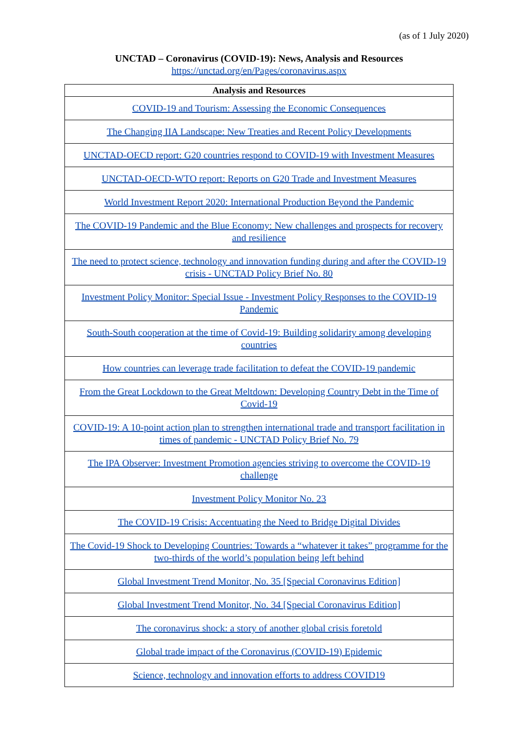(as of 1 July 2020)
UNCTAD – Coronavirus (COVID-19): News, Analysis and Resources
https://unctad.org/en/Pages/coronavirus.aspx
| Analysis and Resources |
| --- |
| COVID-19 and Tourism: Assessing the Economic Consequences |
| The Changing IIA Landscape: New Treaties and Recent Policy Developments |
| UNCTAD-OECD report: G20 countries respond to COVID-19 with Investment Measures |
| UNCTAD-OECD-WTO report: Reports on G20 Trade and Investment Measures |
| World Investment Report 2020: International Production Beyond the Pandemic |
| The COVID-19 Pandemic and the Blue Economy: New challenges and prospects for recovery and resilience |
| The need to protect science, technology and innovation funding during and after the COVID-19 crisis - UNCTAD Policy Brief No. 80 |
| Investment Policy Monitor: Special Issue - Investment Policy Responses to the COVID-19 Pandemic |
| South-South cooperation at the time of Covid-19: Building solidarity among developing countries |
| How countries can leverage trade facilitation to defeat the COVID-19 pandemic |
| From the Great Lockdown to the Great Meltdown: Developing Country Debt in the Time of Covid-19 |
| COVID-19: A 10-point action plan to strengthen international trade and transport facilitation in times of pandemic - UNCTAD Policy Brief No. 79 |
| The IPA Observer: Investment Promotion agencies striving to overcome the COVID-19 challenge |
| Investment Policy Monitor No. 23 |
| The COVID-19 Crisis: Accentuating the Need to Bridge Digital Divides |
| The Covid-19 Shock to Developing Countries: Towards a “whatever it takes” programme for the two-thirds of the world’s population being left behind |
| Global Investment Trend Monitor, No. 35 [Special Coronavirus Edition] |
| Global Investment Trend Monitor, No. 34 [Special Coronavirus Edition] |
| The coronavirus shock: a story of another global crisis foretold |
| Global trade impact of the Coronavirus (COVID-19) Epidemic |
| Science, technology and innovation efforts to address COVID19 |